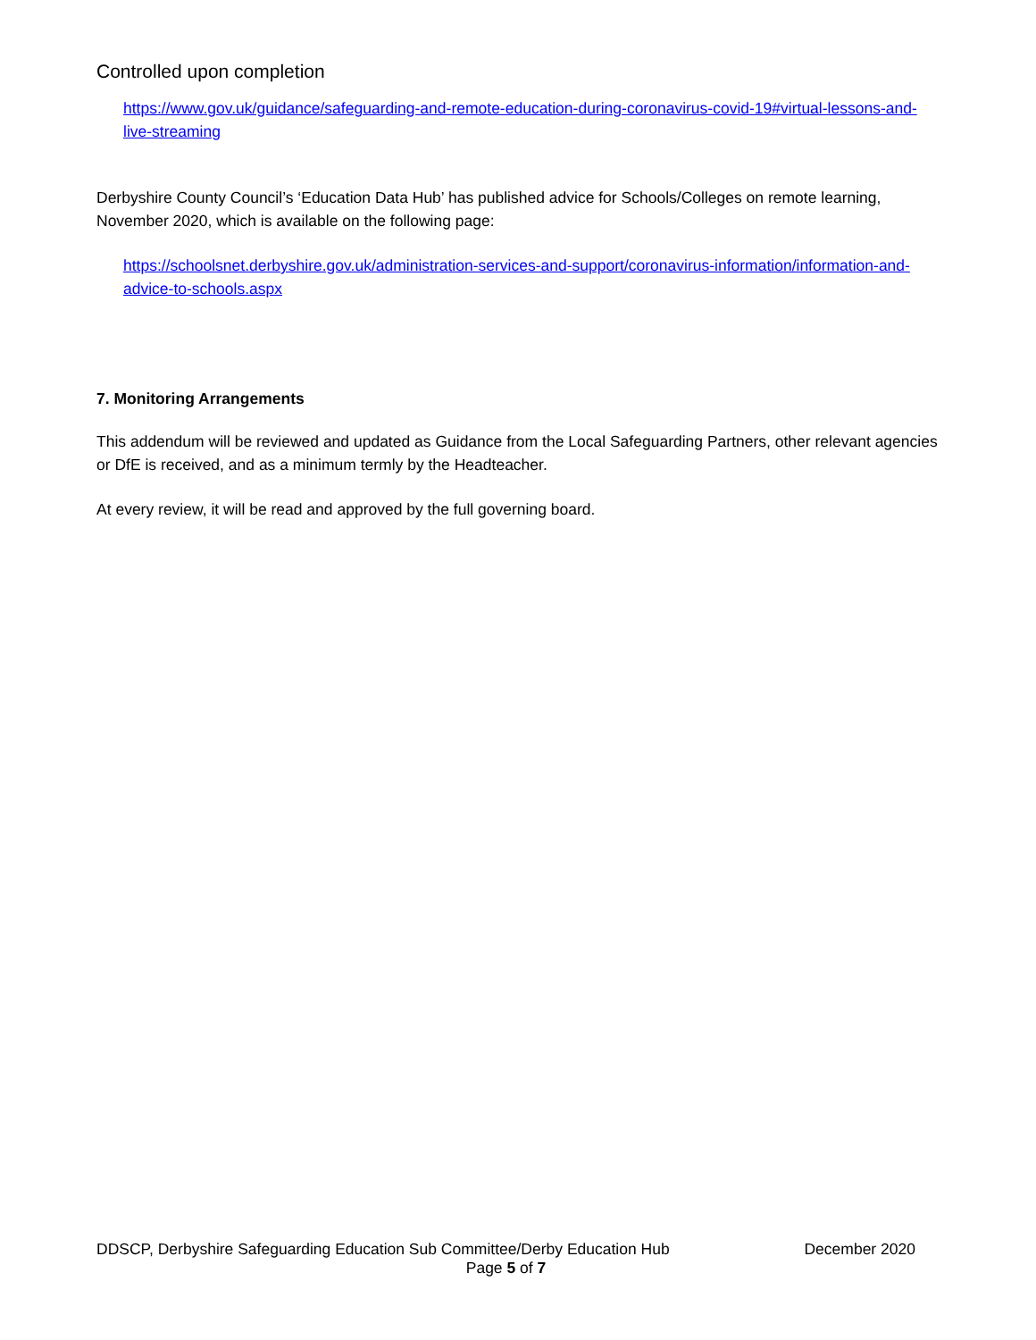Controlled upon completion
https://www.gov.uk/guidance/safeguarding-and-remote-education-during-coronavirus-covid-19#virtual-lessons-and-live-streaming
Derbyshire County Council’s ‘Education Data Hub’ has published advice for Schools/Colleges on remote learning, November 2020, which is available on the following page:
https://schoolsnet.derbyshire.gov.uk/administration-services-and-support/coronavirus-information/information-and-advice-to-schools.aspx
7. Monitoring Arrangements
This addendum will be reviewed and updated as Guidance from the Local Safeguarding Partners, other relevant agencies or DfE is received, and as a minimum termly by the Headteacher.
At every review, it will be read and approved by the full governing board.
DDSCP, Derbyshire Safeguarding Education Sub Committee/Derby Education Hub December 2020
Page 5 of 7